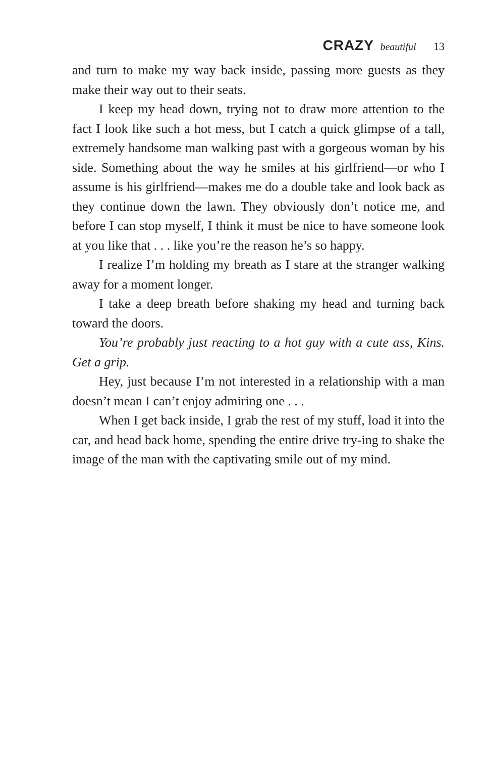CRAZY beautiful 13
and turn to make my way back inside, passing more guests as they make their way out to their seats.
I keep my head down, trying not to draw more attention to the fact I look like such a hot mess, but I catch a quick glimpse of a tall, extremely handsome man walking past with a gorgeous woman by his side. Something about the way he smiles at his girlfriend—or who I assume is his girlfriend—makes me do a double take and look back as they continue down the lawn. They obviously don’t notice me, and before I can stop myself, I think it must be nice to have someone look at you like that . . . like you’re the reason he’s so happy.
I realize I’m holding my breath as I stare at the stranger walking away for a moment longer.
I take a deep breath before shaking my head and turning back toward the doors.
You’re probably just reacting to a hot guy with a cute ass, Kins. Get a grip.
Hey, just because I’m not interested in a relationship with a man doesn’t mean I can’t enjoy admiring one . . .
When I get back inside, I grab the rest of my stuff, load it into the car, and head back home, spending the entire drive try-ing to shake the image of the man with the captivating smile out of my mind.